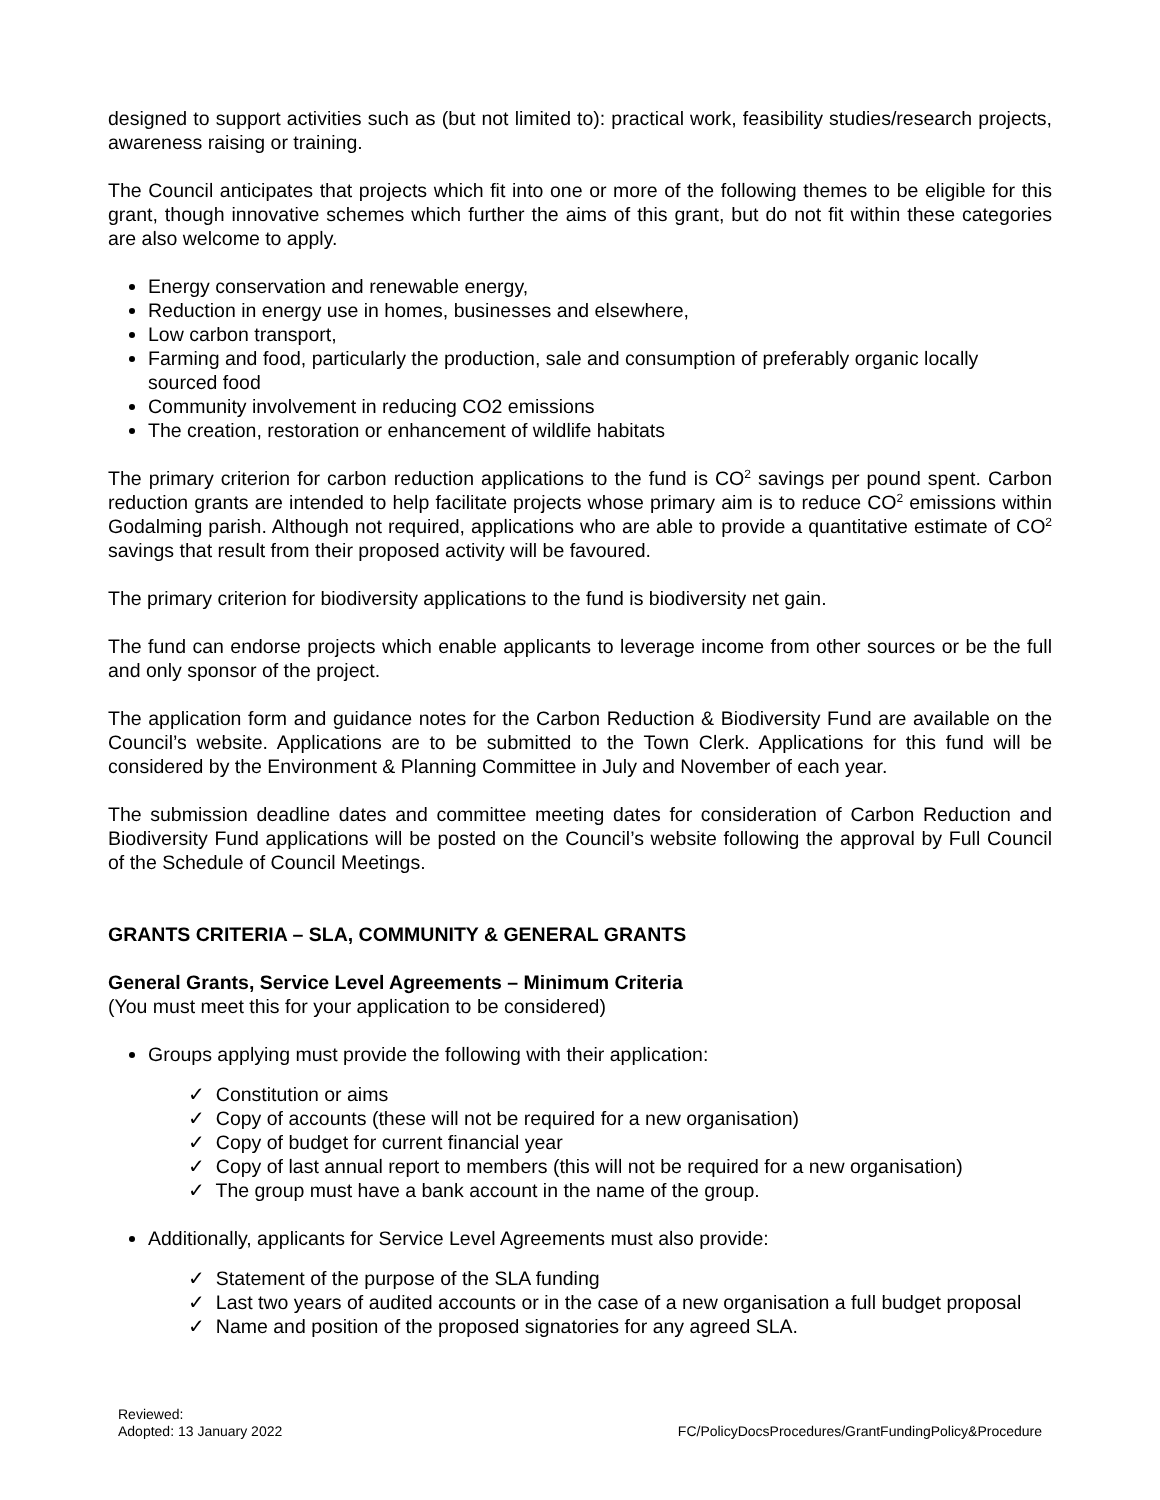designed to support activities such as (but not limited to): practical work, feasibility studies/research projects, awareness raising or training.
The Council anticipates that projects which fit into one or more of the following themes to be eligible for this grant, though innovative schemes which further the aims of this grant, but do not fit within these categories are also welcome to apply.
Energy conservation and renewable energy,
Reduction in energy use in homes, businesses and elsewhere,
Low carbon transport,
Farming and food, particularly the production, sale and consumption of preferably organic locally sourced food
Community involvement in reducing CO2 emissions
The creation, restoration or enhancement of wildlife habitats
The primary criterion for carbon reduction applications to the fund is CO<sup>2</sup> savings per pound spent. Carbon reduction grants are intended to help facilitate projects whose primary aim is to reduce CO<sup>2</sup> emissions within Godalming parish. Although not required, applications who are able to provide a quantitative estimate of CO<sup>2</sup> savings that result from their proposed activity will be favoured.
The primary criterion for biodiversity applications to the fund is biodiversity net gain.
The fund can endorse projects which enable applicants to leverage income from other sources or be the full and only sponsor of the project.
The application form and guidance notes for the Carbon Reduction & Biodiversity Fund are available on the Council’s website. Applications are to be submitted to the Town Clerk. Applications for this fund will be considered by the Environment & Planning Committee in July and November of each year.
The submission deadline dates and committee meeting dates for consideration of Carbon Reduction and Biodiversity Fund applications will be posted on the Council’s website following the approval by Full Council of the Schedule of Council Meetings.
GRANTS CRITERIA – SLA, COMMUNITY & GENERAL GRANTS
General Grants, Service Level Agreements – Minimum Criteria
(You must meet this for your application to be considered)
Groups applying must provide the following with their application:
✓ Constitution or aims
✓ Copy of accounts (these will not be required for a new organisation)
✓ Copy of budget for current financial year
✓ Copy of last annual report to members (this will not be required for a new organisation)
✓ The group must have a bank account in the name of the group.
Additionally, applicants for Service Level Agreements must also provide:
✓ Statement of the purpose of the SLA funding
✓ Last two years of audited accounts or in the case of a new organisation a full budget proposal
✓ Name and position of the proposed signatories for any agreed SLA.
Reviewed:
Adopted: 13 January 2022
FC/PolicyDocsProcedures/GrantFundingPolicy&Procedure